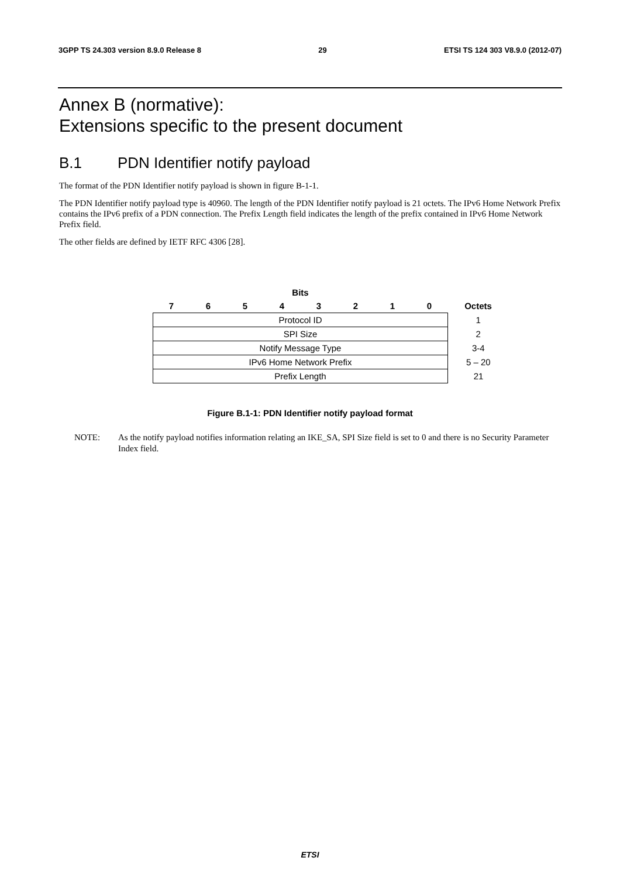3GPP TS 24.303 version 8.9.0 Release 8 29 ETSI TS 124 303 V8.9.0 (2012-07)
Annex B (normative):
Extensions specific to the present document
B.1 PDN Identifier notify payload
The format of the PDN Identifier notify payload is shown in figure B-1-1.
The PDN Identifier notify payload type is 40960. The length of the PDN Identifier notify payload is 21 octets. The IPv6 Home Network Prefix contains the IPv6 prefix of a PDN connection. The Prefix Length field indicates the length of the prefix contained in IPv6 Home Network Prefix field.
The other fields are defined by IETF RFC 4306 [28].
| Bits | | | | | | | | |
| --- | --- | --- | --- | --- | --- | --- | --- | --- |
| 7 | 6 | 5 | 4 | 3 | 2 | 1 | 0 | Octets |
| Protocol ID | | | | | | | | 1 |
| SPI Size | | | | | | | | 2 |
| Notify Message Type | | | | | | | | 3-4 |
| IPv6 Home Network Prefix | | | | | | | | 5 – 20 |
| Prefix Length | | | | | | | | 21 |
Figure B.1-1: PDN Identifier notify payload format
NOTE: As the notify payload notifies information relating an IKE_SA, SPI Size field is set to 0 and there is no Security Parameter Index field.
ETSI